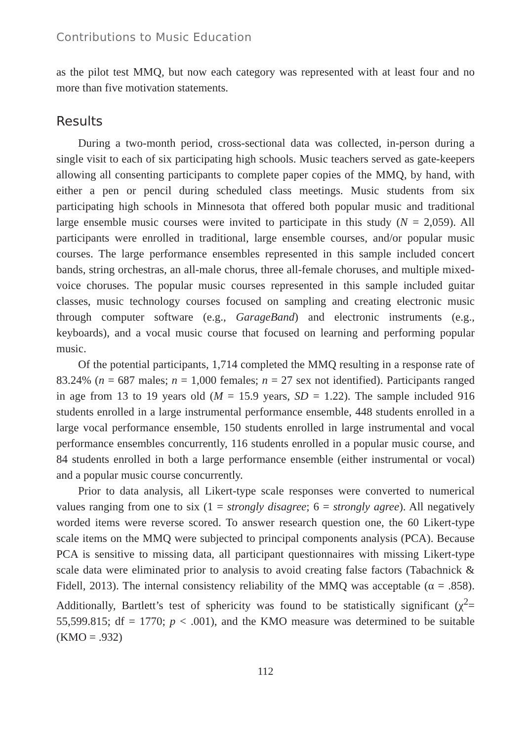Contributions to Music Education
as the pilot test MMQ, but now each category was represented with at least four and no more than five motivation statements.
Results
During a two-month period, cross-sectional data was collected, in-person during a single visit to each of six participating high schools. Music teachers served as gate-keepers allowing all consenting participants to complete paper copies of the MMQ, by hand, with either a pen or pencil during scheduled class meetings. Music students from six participating high schools in Minnesota that offered both popular music and traditional large ensemble music courses were invited to participate in this study (N = 2,059). All participants were enrolled in traditional, large ensemble courses, and/or popular music courses. The large performance ensembles represented in this sample included concert bands, string orchestras, an all-male chorus, three all-female choruses, and multiple mixed-voice choruses. The popular music courses represented in this sample included guitar classes, music technology courses focused on sampling and creating electronic music through computer software (e.g., GarageBand) and electronic instruments (e.g., keyboards), and a vocal music course that focused on learning and performing popular music.
Of the potential participants, 1,714 completed the MMQ resulting in a response rate of 83.24% (n = 687 males; n = 1,000 females; n = 27 sex not identified). Participants ranged in age from 13 to 19 years old (M = 15.9 years, SD = 1.22). The sample included 916 students enrolled in a large instrumental performance ensemble, 448 students enrolled in a large vocal performance ensemble, 150 students enrolled in large instrumental and vocal performance ensembles concurrently, 116 students enrolled in a popular music course, and 84 students enrolled in both a large performance ensemble (either instrumental or vocal) and a popular music course concurrently.
Prior to data analysis, all Likert-type scale responses were converted to numerical values ranging from one to six (1 = strongly disagree; 6 = strongly agree). All negatively worded items were reverse scored. To answer research question one, the 60 Likert-type scale items on the MMQ were subjected to principal components analysis (PCA). Because PCA is sensitive to missing data, all participant questionnaires with missing Likert-type scale data were eliminated prior to analysis to avoid creating false factors (Tabachnick & Fidell, 2013). The internal consistency reliability of the MMQ was acceptable (α = .858). Additionally, Bartlett’s test of sphericity was found to be statistically significant (χ<sup>2</sup>= 55,599.815; df = 1770; p < .001), and the KMO measure was determined to be suitable (KMO = .932)
112